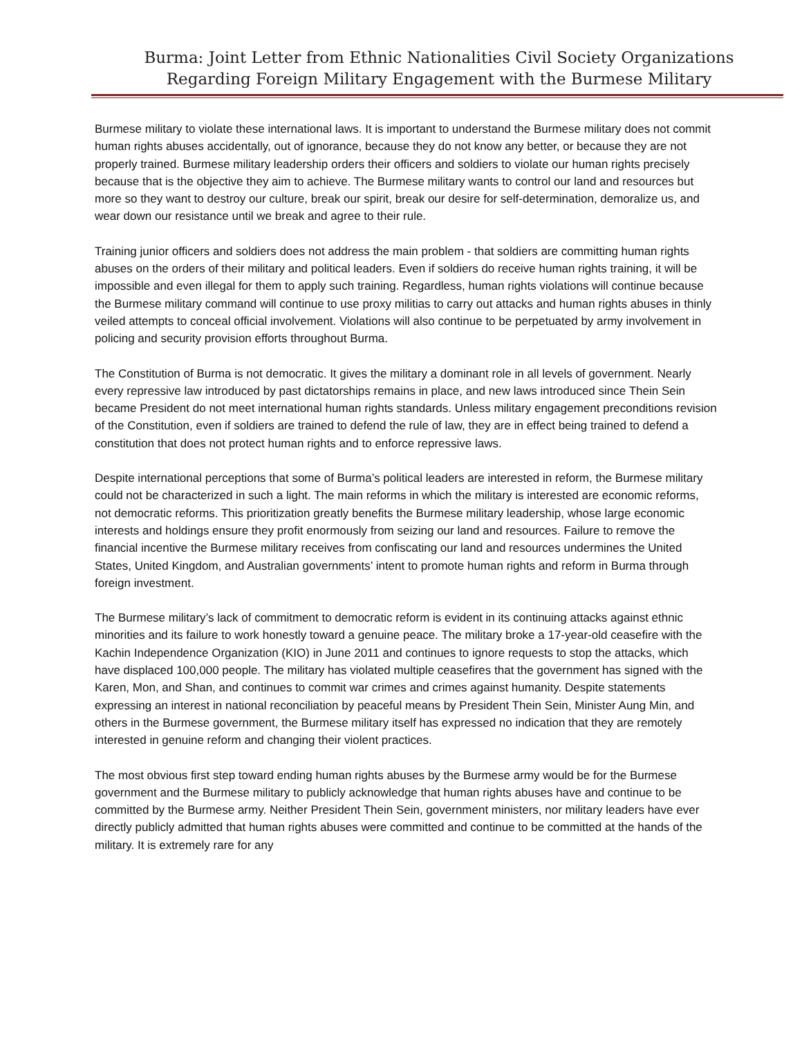Burma: Joint Letter from Ethnic Nationalities Civil Society Organizations
Regarding Foreign Military Engagement with the Burmese Military
Burmese military to violate these international laws. It is important to understand the Burmese military does not commit human rights abuses accidentally, out of ignorance, because they do not know any better, or because they are not properly trained. Burmese military leadership orders their officers and soldiers to violate our human rights precisely because that is the objective they aim to achieve. The Burmese military wants to control our land and resources but more so they want to destroy our culture, break our spirit, break our desire for self-determination, demoralize us, and wear down our resistance until we break and agree to their rule.
Training junior officers and soldiers does not address the main problem - that soldiers are committing human rights abuses on the orders of their military and political leaders. Even if soldiers do receive human rights training, it will be impossible and even illegal for them to apply such training. Regardless, human rights violations will continue because the Burmese military command will continue to use proxy militias to carry out attacks and human rights abuses in thinly veiled attempts to conceal official involvement. Violations will also continue to be perpetuated by army involvement in policing and security provision efforts throughout Burma.
The Constitution of Burma is not democratic. It gives the military a dominant role in all levels of government. Nearly every repressive law introduced by past dictatorships remains in place, and new laws introduced since Thein Sein became President do not meet international human rights standards. Unless military engagement preconditions revision of the Constitution, even if soldiers are trained to defend the rule of law, they are in effect being trained to defend a constitution that does not protect human rights and to enforce repressive laws.
Despite international perceptions that some of Burma’s political leaders are interested in reform, the Burmese military could not be characterized in such a light. The main reforms in which the military is interested are economic reforms, not democratic reforms. This prioritization greatly benefits the Burmese military leadership, whose large economic interests and holdings ensure they profit enormously from seizing our land and resources. Failure to remove the financial incentive the Burmese military receives from confiscating our land and resources undermines the United States, United Kingdom, and Australian governments’ intent to promote human rights and reform in Burma through foreign investment.
The Burmese military’s lack of commitment to democratic reform is evident in its continuing attacks against ethnic minorities and its failure to work honestly toward a genuine peace. The military broke a 17-year-old ceasefire with the Kachin Independence Organization (KIO) in June 2011 and continues to ignore requests to stop the attacks, which have displaced 100,000 people. The military has violated multiple ceasefires that the government has signed with the Karen, Mon, and Shan, and continues to commit war crimes and crimes against humanity. Despite statements expressing an interest in national reconciliation by peaceful means by President Thein Sein, Minister Aung Min, and others in the Burmese government, the Burmese military itself has expressed no indication that they are remotely interested in genuine reform and changing their violent practices.
The most obvious first step toward ending human rights abuses by the Burmese army would be for the Burmese government and the Burmese military to publicly acknowledge that human rights abuses have and continue to be committed by the Burmese army. Neither President Thein Sein, government ministers, nor military leaders have ever directly publicly admitted that human rights abuses were committed and continue to be committed at the hands of the military. It is extremely rare for any